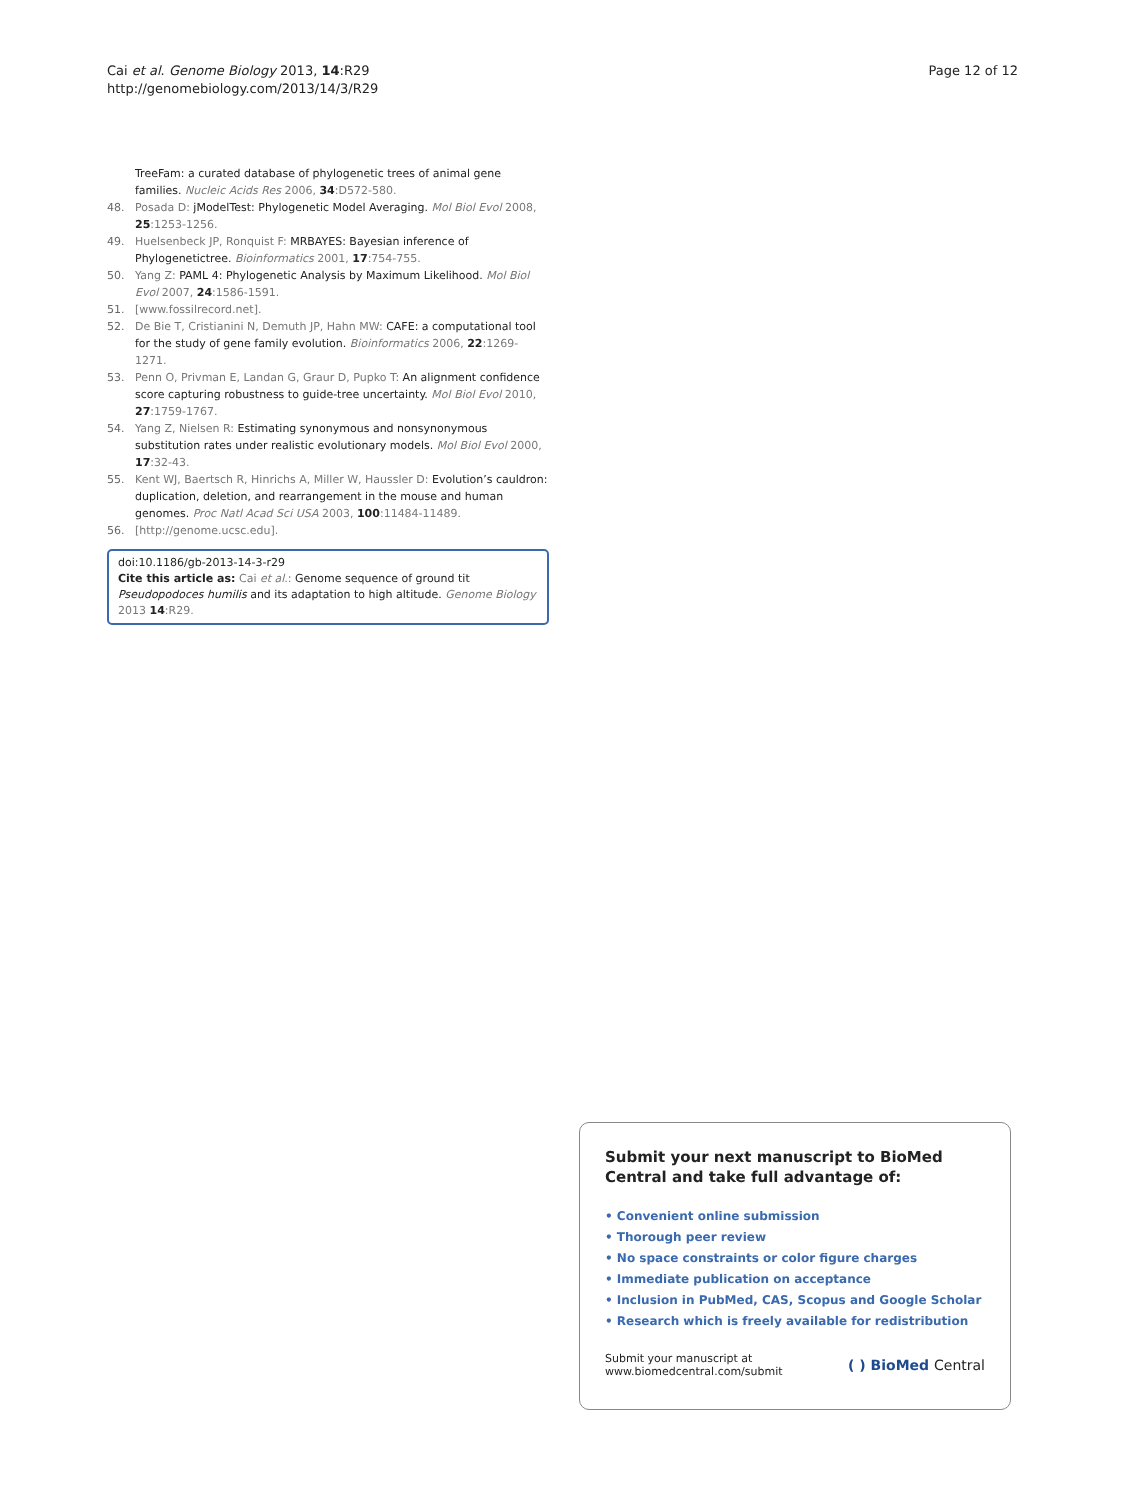Cai et al. Genome Biology 2013, 14:R29
http://genomebiology.com/2013/14/3/R29
Page 12 of 12
TreeFam: a curated database of phylogenetic trees of animal gene families. Nucleic Acids Res 2006, 34:D572-580.
48. Posada D: jModelTest: Phylogenetic Model Averaging. Mol Biol Evol 2008, 25:1253-1256.
49. Huelsenbeck JP, Ronquist F: MRBAYES: Bayesian inference of Phylogenetictree. Bioinformatics 2001, 17:754-755.
50. Yang Z: PAML 4: Phylogenetic Analysis by Maximum Likelihood. Mol Biol Evol 2007, 24:1586-1591.
51. [www.fossilrecord.net].
52. De Bie T, Cristianini N, Demuth JP, Hahn MW: CAFE: a computational tool for the study of gene family evolution. Bioinformatics 2006, 22:1269-1271.
53. Penn O, Privman E, Landan G, Graur D, Pupko T: An alignment confidence score capturing robustness to guide-tree uncertainty. Mol Biol Evol 2010, 27:1759-1767.
54. Yang Z, Nielsen R: Estimating synonymous and nonsynonymous substitution rates under realistic evolutionary models. Mol Biol Evol 2000, 17:32-43.
55. Kent WJ, Baertsch R, Hinrichs A, Miller W, Haussler D: Evolution’s cauldron: duplication, deletion, and rearrangement in the mouse and human genomes. Proc Natl Acad Sci USA 2003, 100:11484-11489.
56. [http://genome.ucsc.edu].
doi:10.1186/gb-2013-14-3-r29
Cite this article as: Cai et al.: Genome sequence of ground tit Pseudopodoces humilis and its adaptation to high altitude. Genome Biology 2013 14:R29.
Submit your next manuscript to BioMed Central and take full advantage of:
• Convenient online submission
• Thorough peer review
• No space constraints or color figure charges
• Immediate publication on acceptance
• Inclusion in PubMed, CAS, Scopus and Google Scholar
• Research which is freely available for redistribution
Submit your manuscript at
www.biomedcentral.com/submit
( ) BioMed Central